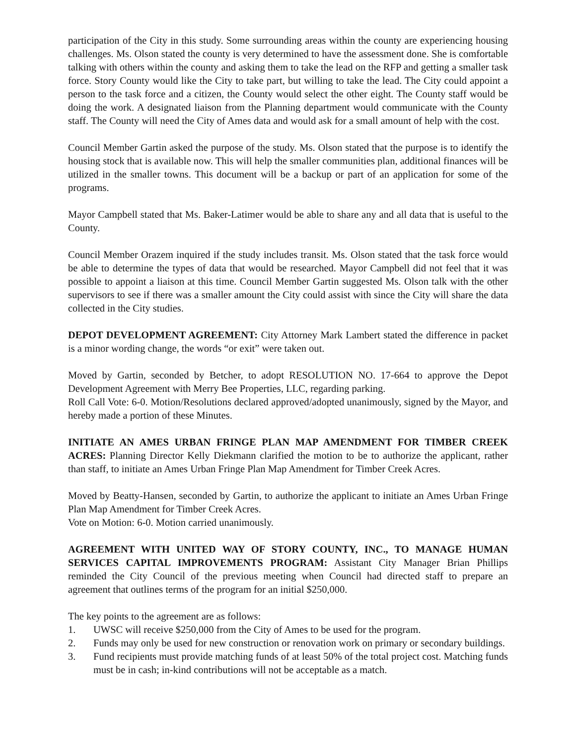participation of the City in this study. Some surrounding areas within the county are experiencing housing challenges. Ms. Olson stated the county is very determined to have the assessment done. She is comfortable talking with others within the county and asking them to take the lead on the RFP and getting a smaller task force. Story County would like the City to take part, but willing to take the lead. The City could appoint a person to the task force and a citizen, the County would select the other eight. The County staff would be doing the work. A designated liaison from the Planning department would communicate with the County staff. The County will need the City of Ames data and would ask for a small amount of help with the cost.
Council Member Gartin asked the purpose of the study. Ms. Olson stated that the purpose is to identify the housing stock that is available now. This will help the smaller communities plan, additional finances will be utilized in the smaller towns. This document will be a backup or part of an application for some of the programs.
Mayor Campbell stated that Ms. Baker-Latimer would be able to share any and all data that is useful to the County.
Council Member Orazem inquired if the study includes transit. Ms. Olson stated that the task force would be able to determine the types of data that would be researched. Mayor Campbell did not feel that it was possible to appoint a liaison at this time. Council Member Gartin suggested Ms. Olson talk with the other supervisors to see if there was a smaller amount the City could assist with since the City will share the data collected in the City studies.
DEPOT DEVELOPMENT AGREEMENT: City Attorney Mark Lambert stated the difference in packet is a minor wording change, the words “or exit” were taken out.
Moved by Gartin, seconded by Betcher, to adopt RESOLUTION NO. 17-664 to approve the Depot Development Agreement with Merry Bee Properties, LLC, regarding parking.
Roll Call Vote: 6-0. Motion/Resolutions declared approved/adopted unanimously, signed by the Mayor, and hereby made a portion of these Minutes.
INITIATE AN AMES URBAN FRINGE PLAN MAP AMENDMENT FOR TIMBER CREEK ACRES: Planning Director Kelly Diekmann clarified the motion to be to authorize the applicant, rather than staff, to initiate an Ames Urban Fringe Plan Map Amendment for Timber Creek Acres.
Moved by Beatty-Hansen, seconded by Gartin, to authorize the applicant to initiate an Ames Urban Fringe Plan Map Amendment for Timber Creek Acres.
Vote on Motion: 6-0. Motion carried unanimously.
AGREEMENT WITH UNITED WAY OF STORY COUNTY, INC., TO MANAGE HUMAN SERVICES CAPITAL IMPROVEMENTS PROGRAM: Assistant City Manager Brian Phillips reminded the City Council of the previous meeting when Council had directed staff to prepare an agreement that outlines terms of the program for an initial $250,000.
The key points to the agreement are as follows:
1. UWSC will receive $250,000 from the City of Ames to be used for the program.
2. Funds may only be used for new construction or renovation work on primary or secondary buildings.
3. Fund recipients must provide matching funds of at least 50% of the total project cost. Matching funds must be in cash; in-kind contributions will not be acceptable as a match.